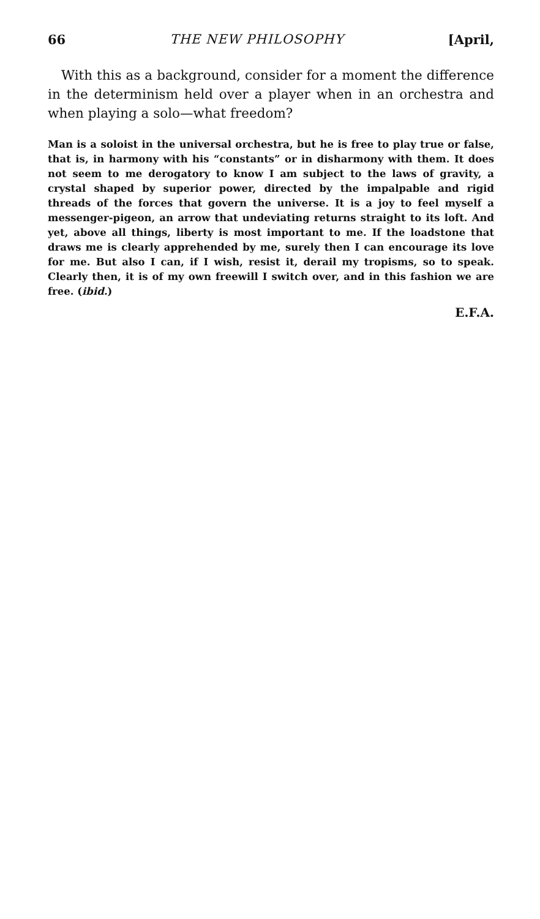66 THE NEW PHILOSOPHY [April,
With this as a background, consider for a moment the difference in the determinism held over a player when in an orchestra and when playing a solo—what freedom?
Man is a soloist in the universal orchestra, but he is free to play true or false, that is, in harmony with his “constants” or in disharmony with them. It does not seem to me derogatory to know I am subject to the laws of gravity, a crystal shaped by superior power, directed by the impalpable and rigid threads of the forces that govern the universe. It is a joy to feel myself a messenger-pigeon, an arrow that undeviating returns straight to its loft. And yet, above all things, liberty is most important to me. If the loadstone that draws me is clearly apprehended by me, surely then I can encourage its love for me. But also I can, if I wish, resist it, derail my tropisms, so to speak. Clearly then, it is of my own freewill I switch over, and in this fashion we are free. (ibid.)
E.F.A.